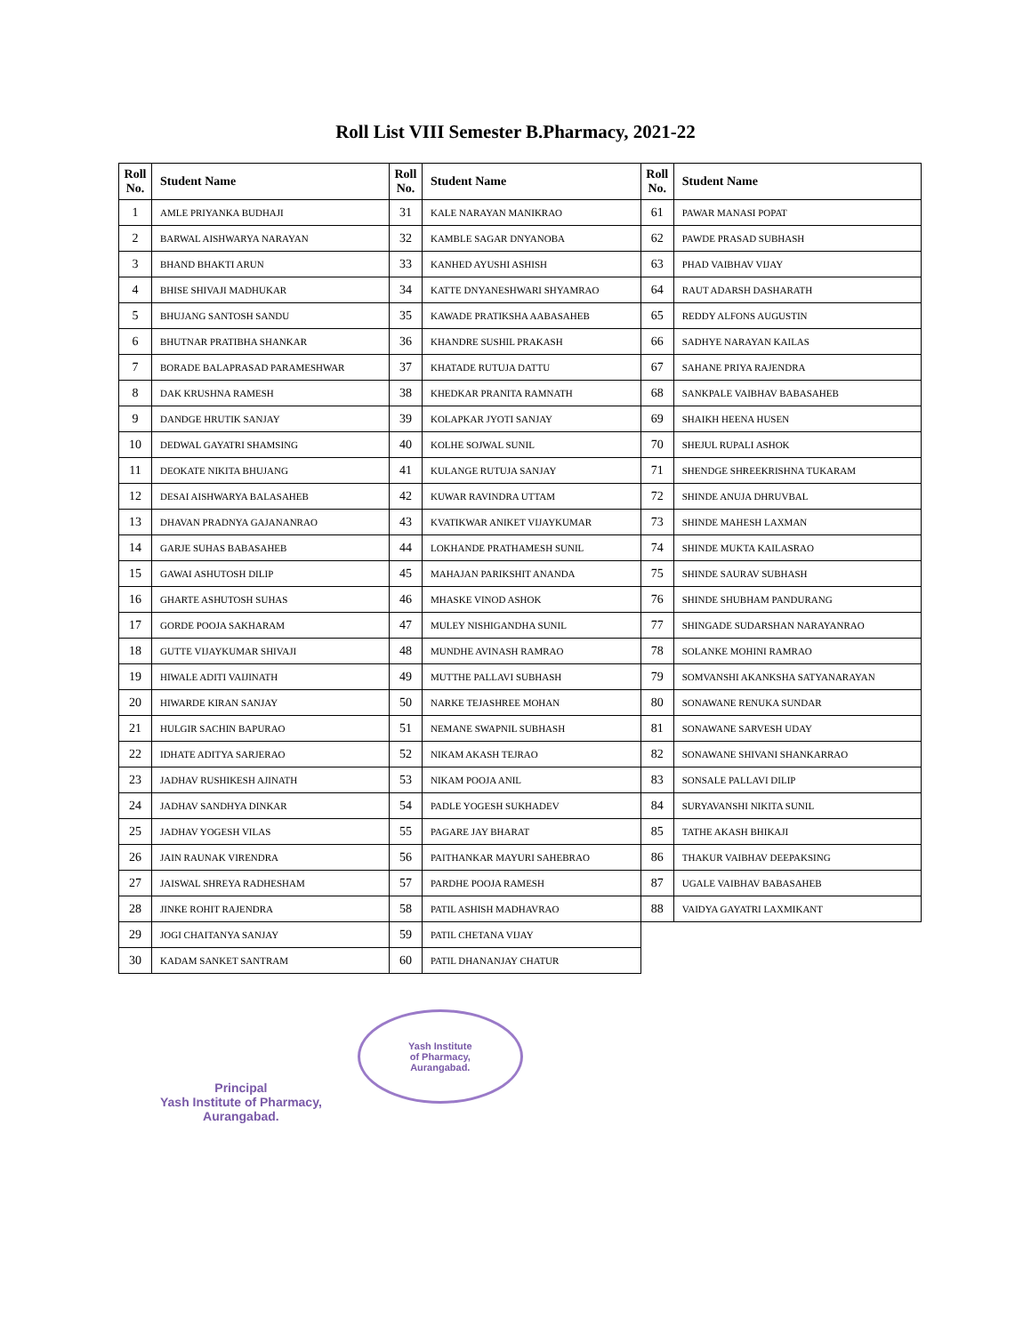Roll List VIII Semester B.Pharmacy, 2021-22
| Roll No. | Student Name | Roll No. | Student Name | Roll No. | Student Name |
| --- | --- | --- | --- | --- | --- |
| 1 | AMLE PRIYANKA BUDHAJI | 31 | KALE NARAYAN MANIKRAO | 61 | PAWAR MANASI POPAT |
| 2 | BARWAL AISHWARYA NARAYAN | 32 | KAMBLE SAGAR DNYANOBA | 62 | PAWDE PRASAD SUBHASH |
| 3 | BHAND BHAKTI ARUN | 33 | KANHED AYUSHI ASHISH | 63 | PHAD VAIBHAV VIJAY |
| 4 | BHISE SHIVAJI MADHUKAR | 34 | KATTE DNYANESHWARI SHYAMRAO | 64 | RAUT ADARSH DASHARATH |
| 5 | BHUJANG SANTOSH SANDU | 35 | KAWADE PRATIKSHA AABASAHEB | 65 | REDDY ALFONS AUGUSTIN |
| 6 | BHUTNAR PRATIBHA SHANKAR | 36 | KHANDRE SUSHIL PRAKASH | 66 | SADHYE NARAYAN KAILAS |
| 7 | BORADE BALAPRASAD PARAMESHWAR | 37 | KHATADE RUTUJA DATTU | 67 | SAHANE PRIYA RAJENDRA |
| 8 | DAK KRUSHNA RAMESH | 38 | KHEDKAR PRANITA RAMNATH | 68 | SANKPALE VAIBHAV BABASAHEB |
| 9 | DANDGE HRUTIK SANJAY | 39 | KOLAPKAR JYOTI SANJAY | 69 | SHAIKH HEENA HUSEN |
| 10 | DEDWAL GAYATRI SHAMSING | 40 | KOLHE SOJWAL SUNIL | 70 | SHEJUL RUPALI ASHOK |
| 11 | DEOKATE NIKITA BHUJANG | 41 | KULANGE RUTUJA SANJAY | 71 | SHENDGE SHREEKRISHNA TUKARAM |
| 12 | DESAI AISHWARYA BALASAHEB | 42 | KUWAR RAVINDRA UTTAM | 72 | SHINDE ANUJA DHRUVBAL |
| 13 | DHAVAN PRADNYA GAJANANRAO | 43 | KVATIKWAR ANIKET VIJAYKUMAR | 73 | SHINDE MAHESH LAXMAN |
| 14 | GARJE SUHAS BABASAHEB | 44 | LOKHANDE PRATHAMESH SUNIL | 74 | SHINDE MUKTA KAILASRAO |
| 15 | GAWAI ASHUTOSH DILIP | 45 | MAHAJAN PARIKSHIT ANANDA | 75 | SHINDE SAURAV SUBHASH |
| 16 | GHARTE ASHUTOSH SUHAS | 46 | MHASKE VINOD ASHOK | 76 | SHINDE SHUBHAM PANDURANG |
| 17 | GORDE POOJA SAKHARAM | 47 | MULEY NISHIGANDHA SUNIL | 77 | SHINGADE SUDARSHAN NARAYANRAO |
| 18 | GUTTE VIJAYKUMAR SHIVAJI | 48 | MUNDHE AVINASH RAMRAO | 78 | SOLANKE MOHINI RAMRAO |
| 19 | HIWALE ADITI VAIJINATH | 49 | MUTTHE PALLAVI SUBHASH | 79 | SOMVANSHI AKANKSHA SATYANARAYAN |
| 20 | HIWARDE KIRAN SANJAY | 50 | NARKE TEJASHREE MOHAN | 80 | SONAWANE RENUKA SUNDAR |
| 21 | HULGIR SACHIN BAPURAO | 51 | NEMANE SWAPNIL SUBHASH | 81 | SONAWANE SARVESH UDAY |
| 22 | IDHATE ADITYA SARJERAO | 52 | NIKAM AKASH TEJRAO | 82 | SONAWANE SHIVANI SHANKARRAO |
| 23 | JADHAV RUSHIKESH AJINATH | 53 | NIKAM POOJA ANIL | 83 | SONSALE PALLAVI DILIP |
| 24 | JADHAV SANDHYA DINKAR | 54 | PADLE YOGESH SUKHADEV | 84 | SURYAVANSHI NIKITA SUNIL |
| 25 | JADHAV YOGESH VILAS | 55 | PAGARE JAY BHARAT | 85 | TATHE AKASH BHIKAJI |
| 26 | JAIN RAUNAK VIRENDRA | 56 | PAITHANKAR MAYURI SAHEBRAO | 86 | THAKUR VAIBHAV DEEPAKSING |
| 27 | JAISWAL SHREYA RADHESHAM | 57 | PARDHE POOJA RAMESH | 87 | UGALE VAIBHAV BABASAHEB |
| 28 | JINKE ROHIT RAJENDRA | 58 | PATIL ASHISH MADHAVRAO | 88 | VAIDYA GAYATRI LAXMIKANT |
| 29 | JOGI CHAITANYA SANJAY | 59 | PATIL CHETANA VIJAY | | |
| 30 | KADAM SANKET SANTRAM | 60 | PATIL DHANANJAY CHATUR | | |
Principal
Yash Institute of Pharmacy,
Aurangabad.
Yash Institute
of Pharmacy,
Aurangabad.